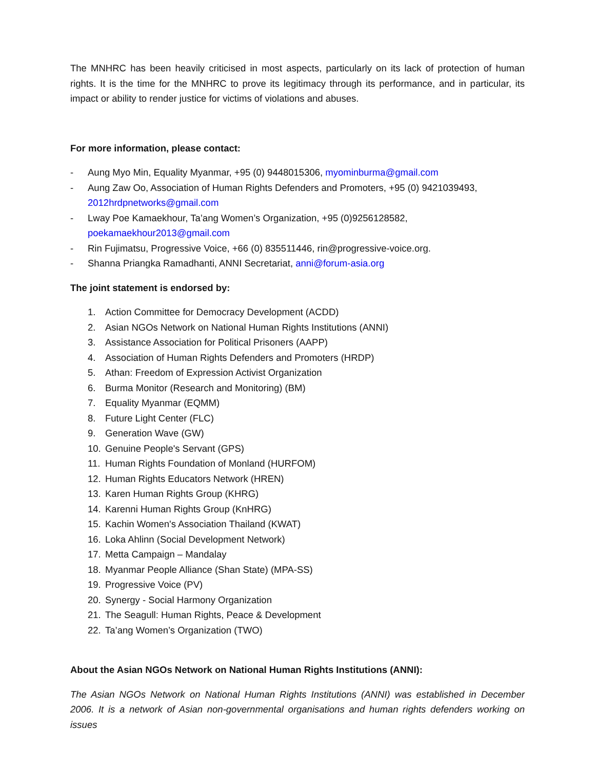The MNHRC has been heavily criticised in most aspects, particularly on its lack of protection of human rights. It is the time for the MNHRC to prove its legitimacy through its performance, and in particular, its impact or ability to render justice for victims of violations and abuses.
For more information, please contact:
- Aung Myo Min, Equality Myanmar, +95 (0) 9448015306, myominburma@gmail.com
- Aung Zaw Oo, Association of Human Rights Defenders and Promoters, +95 (0) 9421039493, 2012hrdpnetworks@gmail.com
- Lway Poe Kamaekhour, Ta’ang Women’s Organization, +95 (0)9256128582, poekamaekhour2013@gmail.com
- Rin Fujimatsu, Progressive Voice, +66 (0) 835511446, rin@progressive-voice.org.
- Shanna Priangka Ramadhanti, ANNI Secretariat, anni@forum-asia.org
The joint statement is endorsed by:
1. Action Committee for Democracy Development (ACDD)
2. Asian NGOs Network on National Human Rights Institutions (ANNI)
3. Assistance Association for Political Prisoners (AAPP)
4. Association of Human Rights Defenders and Promoters (HRDP)
5. Athan: Freedom of Expression Activist Organization
6. Burma Monitor (Research and Monitoring) (BM)
7. Equality Myanmar (EQMM)
8. Future Light Center (FLC)
9. Generation Wave (GW)
10. Genuine People's Servant (GPS)
11. Human Rights Foundation of Monland (HURFOM)
12. Human Rights Educators Network (HREN)
13. Karen Human Rights Group (KHRG)
14. Karenni Human Rights Group (KnHRG)
15. Kachin Women's Association Thailand (KWAT)
16. Loka Ahlinn (Social Development Network)
17. Metta Campaign – Mandalay
18. Myanmar People Alliance (Shan State) (MPA-SS)
19. Progressive Voice (PV)
20. Synergy - Social Harmony Organization
21. The Seagull: Human Rights, Peace & Development
22. Ta’ang Women’s Organization (TWO)
About the Asian NGOs Network on National Human Rights Institutions (ANNI):
The Asian NGOs Network on National Human Rights Institutions (ANNI) was established in December 2006. It is a network of Asian non-governmental organisations and human rights defenders working on issues